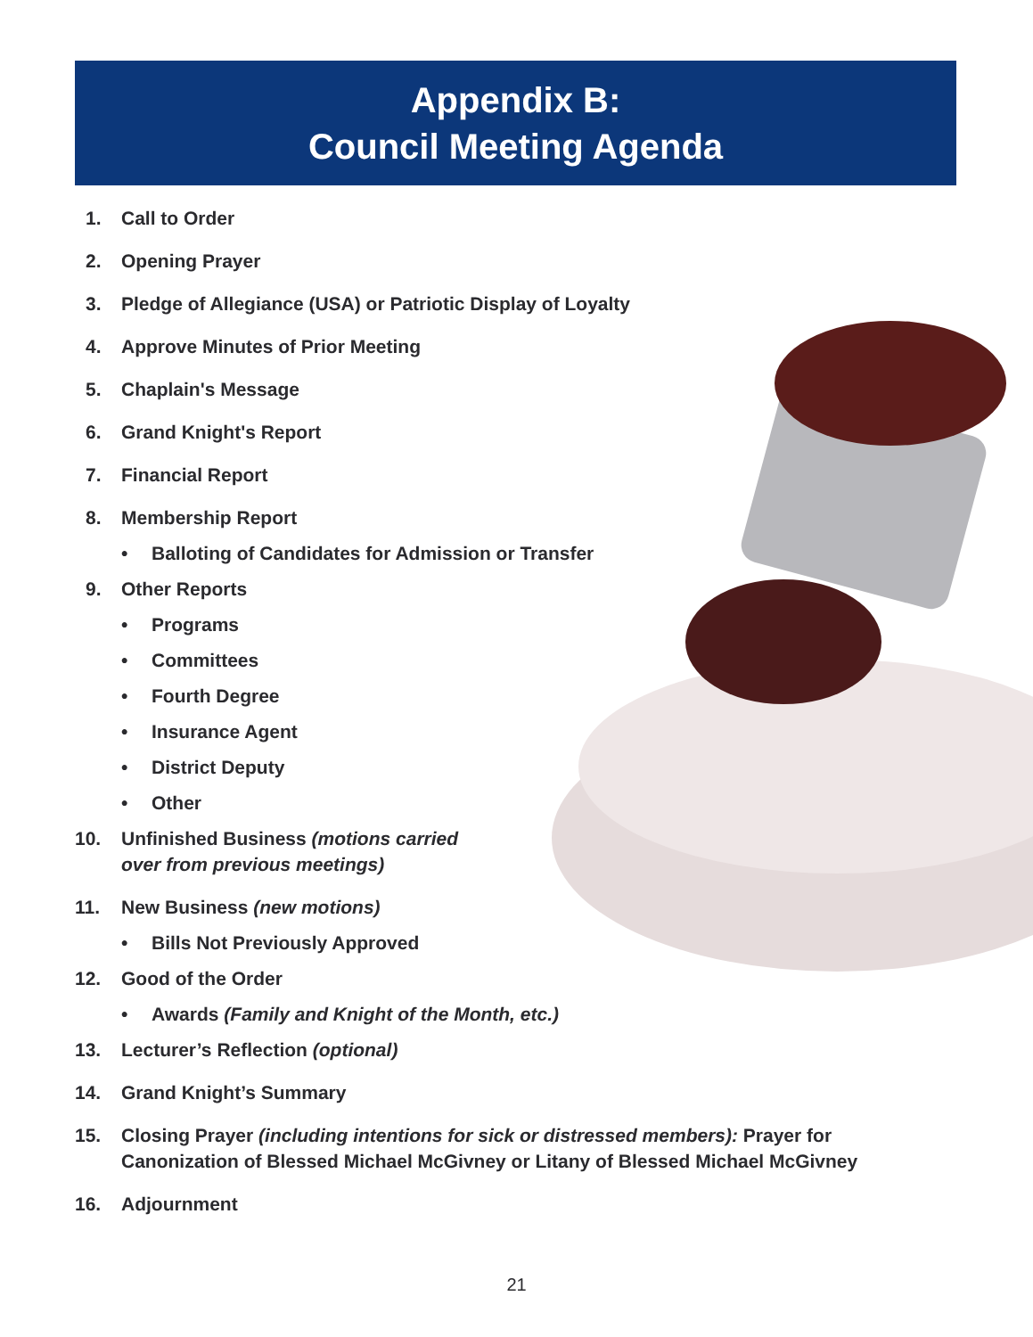Appendix B:
Council Meeting Agenda
1. Call to Order
2. Opening Prayer
3. Pledge of Allegiance (USA) or Patriotic Display of Loyalty
4. Approve Minutes of Prior Meeting
5. Chaplain's Message
6. Grand Knight's Report
7. Financial Report
8. Membership Report
• Balloting of Candidates for Admission or Transfer
9. Other Reports
• Programs
• Committees
• Fourth Degree
• Insurance Agent
• District Deputy
• Other
10. Unfinished Business (motions carried
over from previous meetings)
11. New Business (new motions)
• Bills Not Previously Approved
12. Good of the Order
• Awards (Family and Knight of the Month, etc.)
13. Lecturer’s Reflection (optional)
14. Grand Knight’s Summary
15. Closing Prayer (including intentions for sick or distressed members): Prayer for
Canonization of Blessed Michael McGivney or Litany of Blessed Michael McGivney
16. Adjournment
21